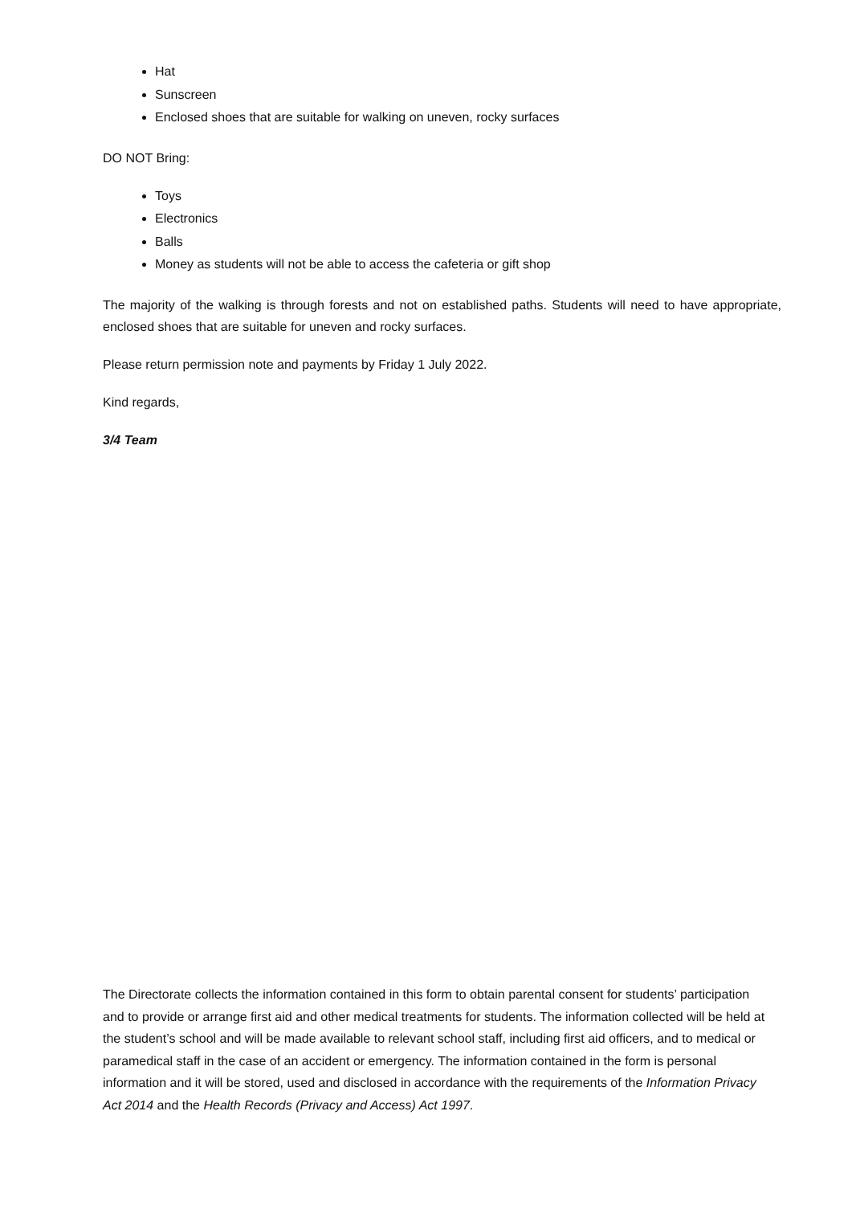Hat
Sunscreen
Enclosed shoes that are suitable for walking on uneven, rocky surfaces
DO NOT Bring:
Toys
Electronics
Balls
Money as students will not be able to access the cafeteria or gift shop
The majority of the walking is through forests and not on established paths. Students will need to have appropriate, enclosed shoes that are suitable for uneven and rocky surfaces.
Please return permission note and payments by Friday 1 July 2022.
Kind regards,
3/4 Team
The Directorate collects the information contained in this form to obtain parental consent for students’ participation and to provide or arrange first aid and other medical treatments for students. The information collected will be held at the student’s school and will be made available to relevant school staff, including first aid officers, and to medical or paramedical staff in the case of an accident or emergency. The information contained in the form is personal information and it will be stored, used and disclosed in accordance with the requirements of the Information Privacy Act 2014 and the Health Records (Privacy and Access) Act 1997.